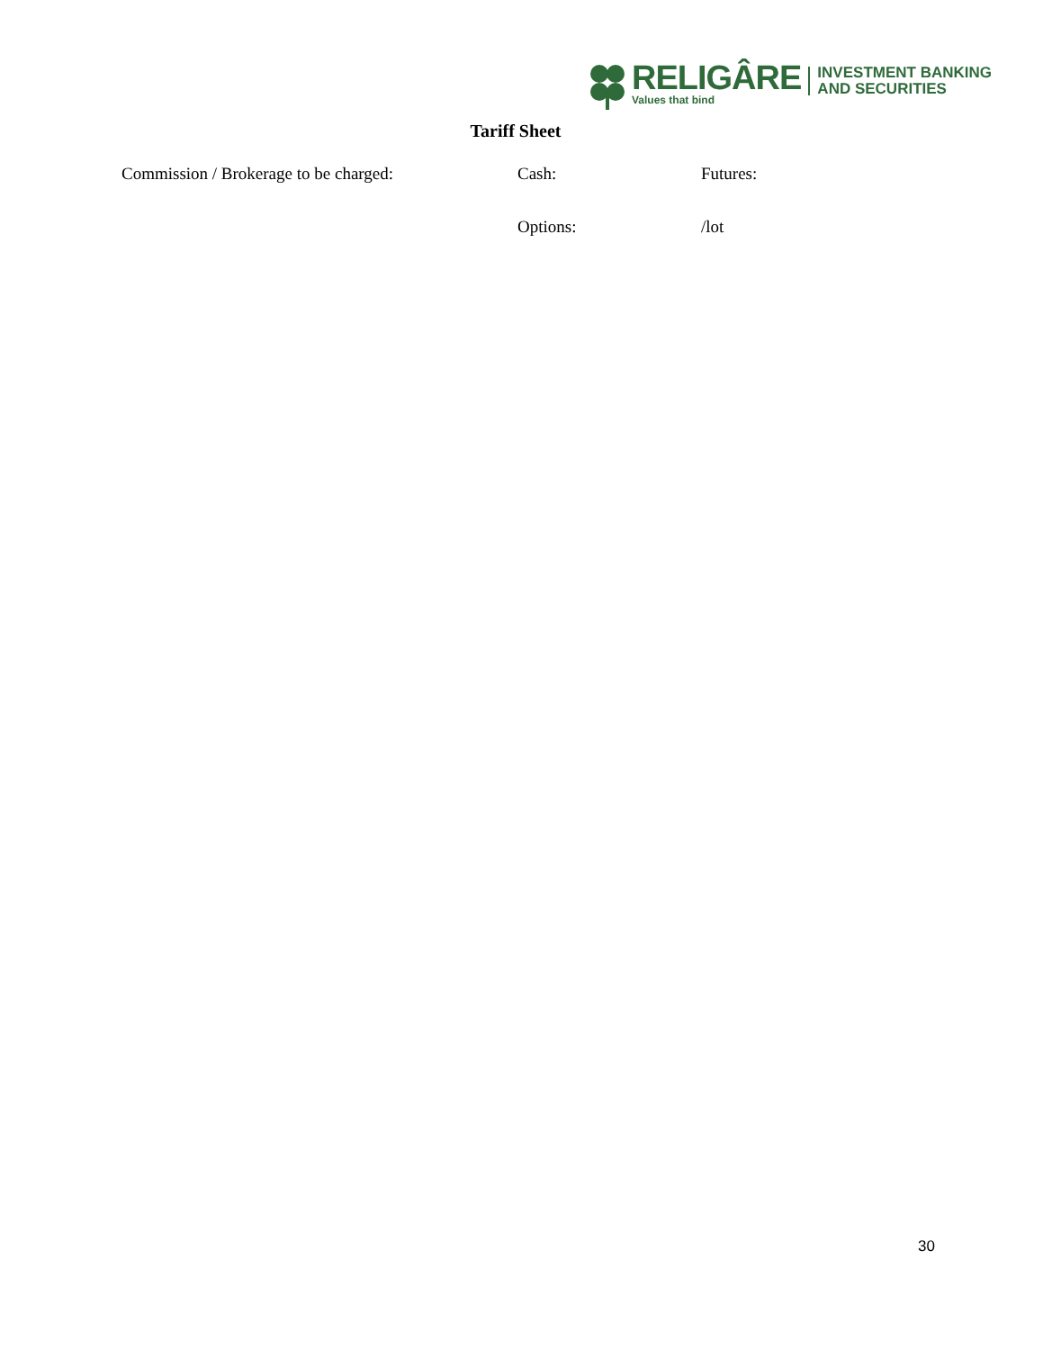RELIGÂRE
Values that bind
INVESTMENT BANKING
AND SECURITIES
Tariff Sheet
Commission / Brokerage to be charged: Cash: Futures:
Options: /lot
30